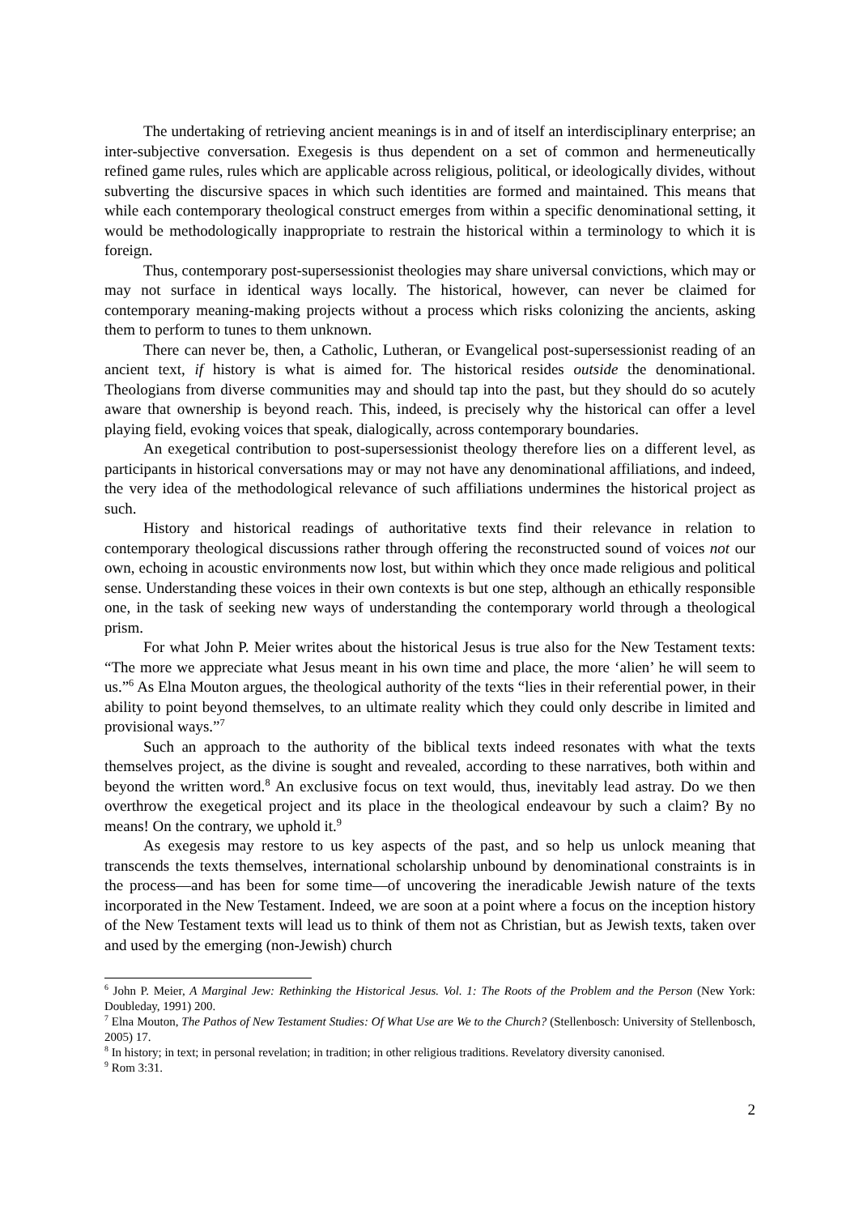The undertaking of retrieving ancient meanings is in and of itself an interdisciplinary enterprise; an inter-subjective conversation. Exegesis is thus dependent on a set of common and hermeneutically refined game rules, rules which are applicable across religious, political, or ideologically divides, without subverting the discursive spaces in which such identities are formed and maintained. This means that while each contemporary theological construct emerges from within a specific denominational setting, it would be methodologically inappropriate to restrain the historical within a terminology to which it is foreign.
Thus, contemporary post-supersessionist theologies may share universal convictions, which may or may not surface in identical ways locally. The historical, however, can never be claimed for contemporary meaning-making projects without a process which risks colonizing the ancients, asking them to perform to tunes to them unknown.
There can never be, then, a Catholic, Lutheran, or Evangelical post-supersessionist reading of an ancient text, if history is what is aimed for. The historical resides outside the denominational. Theologians from diverse communities may and should tap into the past, but they should do so acutely aware that ownership is beyond reach. This, indeed, is precisely why the historical can offer a level playing field, evoking voices that speak, dialogically, across contemporary boundaries.
An exegetical contribution to post-supersessionist theology therefore lies on a different level, as participants in historical conversations may or may not have any denominational affiliations, and indeed, the very idea of the methodological relevance of such affiliations undermines the historical project as such.
History and historical readings of authoritative texts find their relevance in relation to contemporary theological discussions rather through offering the reconstructed sound of voices not our own, echoing in acoustic environments now lost, but within which they once made religious and political sense. Understanding these voices in their own contexts is but one step, although an ethically responsible one, in the task of seeking new ways of understanding the contemporary world through a theological prism.
For what John P. Meier writes about the historical Jesus is true also for the New Testament texts: “The more we appreciate what Jesus meant in his own time and place, the more ‘alien’ he will seem to us.”<sup>6</sup> As Elna Mouton argues, the theological authority of the texts “lies in their referential power, in their ability to point beyond themselves, to an ultimate reality which they could only describe in limited and provisional ways.”<sup>7</sup>
Such an approach to the authority of the biblical texts indeed resonates with what the texts themselves project, as the divine is sought and revealed, according to these narratives, both within and beyond the written word.<sup>8</sup> An exclusive focus on text would, thus, inevitably lead astray. Do we then overthrow the exegetical project and its place in the theological endeavour by such a claim? By no means! On the contrary, we uphold it.<sup>9</sup>
As exegesis may restore to us key aspects of the past, and so help us unlock meaning that transcends the texts themselves, international scholarship unbound by denominational constraints is in the process—and has been for some time—of uncovering the ineradicable Jewish nature of the texts incorporated in the New Testament. Indeed, we are soon at a point where a focus on the inception history of the New Testament texts will lead us to think of them not as Christian, but as Jewish texts, taken over and used by the emerging (non-Jewish) church
<sup>6</sup> John P. Meier, A Marginal Jew: Rethinking the Historical Jesus. Vol. 1: The Roots of the Problem and the Person (New York: Doubleday, 1991) 200.
<sup>7</sup> Elna Mouton, The Pathos of New Testament Studies: Of What Use are We to the Church? (Stellenbosch: University of Stellenbosch, 2005) 17.
<sup>8</sup> In history; in text; in personal revelation; in tradition; in other religious traditions. Revelatory diversity canonised.
<sup>9</sup> Rom 3:31.
2